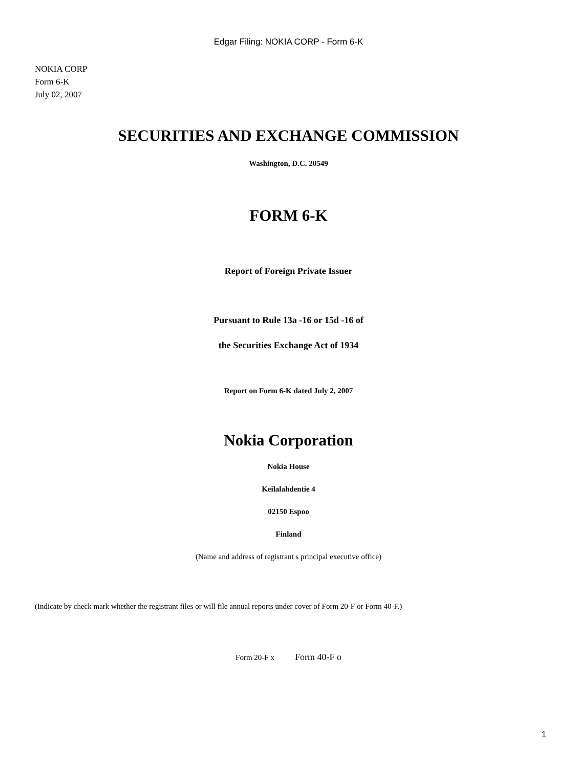Edgar Filing: NOKIA CORP - Form 6-K
NOKIA CORP
Form 6-K
July 02, 2007
SECURITIES AND EXCHANGE COMMISSION
Washington, D.C. 20549
FORM 6-K
Report of Foreign Private Issuer
Pursuant to Rule 13a -16 or 15d -16 of
the Securities Exchange Act of 1934
Report on Form 6-K dated July 2, 2007
Nokia Corporation
Nokia House
Keilalahdentie 4
02150 Espoo
Finland
(Name and address of registrant s principal executive office)
(Indicate by check mark whether the registrant files or will file annual reports under cover of Form 20-F or Form 40-F.)
Form 20-F x Form 40-F o
1